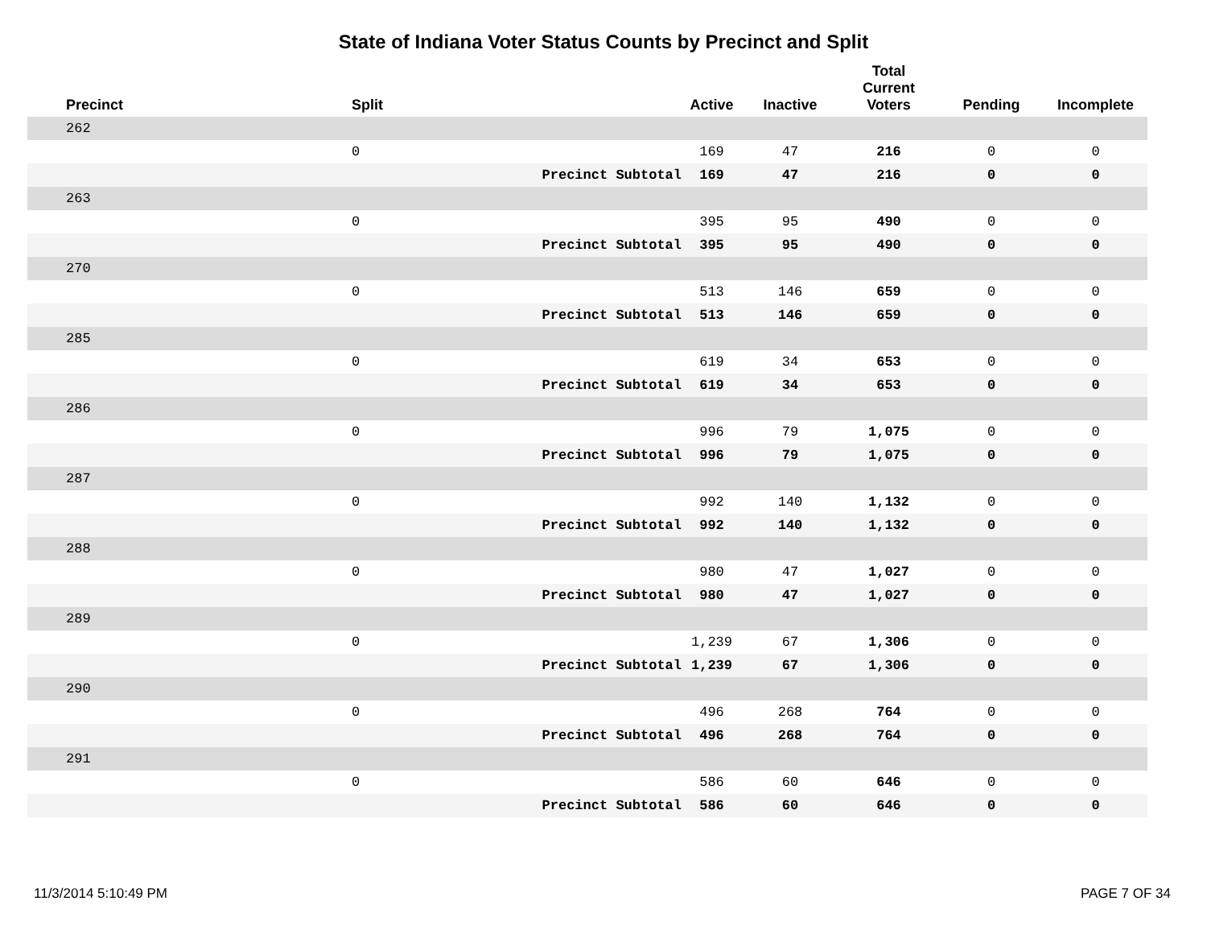State of Indiana Voter Status Counts by Precinct and Split
| Precinct | Split | | Active | Inactive | Total Current Voters | Pending | Incomplete |
| --- | --- | --- | --- | --- | --- | --- | --- |
| 262 | | | | | | | |
| | 0 | | 169 | 47 | 216 | 0 | 0 |
| | | Precinct Subtotal | 169 | 47 | 216 | 0 | 0 |
| 263 | | | | | | | |
| | 0 | | 395 | 95 | 490 | 0 | 0 |
| | | Precinct Subtotal | 395 | 95 | 490 | 0 | 0 |
| 270 | | | | | | | |
| | 0 | | 513 | 146 | 659 | 0 | 0 |
| | | Precinct Subtotal | 513 | 146 | 659 | 0 | 0 |
| 285 | | | | | | | |
| | 0 | | 619 | 34 | 653 | 0 | 0 |
| | | Precinct Subtotal | 619 | 34 | 653 | 0 | 0 |
| 286 | | | | | | | |
| | 0 | | 996 | 79 | 1,075 | 0 | 0 |
| | | Precinct Subtotal | 996 | 79 | 1,075 | 0 | 0 |
| 287 | | | | | | | |
| | 0 | | 992 | 140 | 1,132 | 0 | 0 |
| | | Precinct Subtotal | 992 | 140 | 1,132 | 0 | 0 |
| 288 | | | | | | | |
| | 0 | | 980 | 47 | 1,027 | 0 | 0 |
| | | Precinct Subtotal | 980 | 47 | 1,027 | 0 | 0 |
| 289 | | | | | | | |
| | 0 | | 1,239 | 67 | 1,306 | 0 | 0 |
| | | Precinct Subtotal | 1,239 | 67 | 1,306 | 0 | 0 |
| 290 | | | | | | | |
| | 0 | | 496 | 268 | 764 | 0 | 0 |
| | | Precinct Subtotal | 496 | 268 | 764 | 0 | 0 |
| 291 | | | | | | | |
| | 0 | | 586 | 60 | 646 | 0 | 0 |
| | | Precinct Subtotal | 586 | 60 | 646 | 0 | 0 |
11/3/2014 5:10:49 PM PAGE 7 OF 34